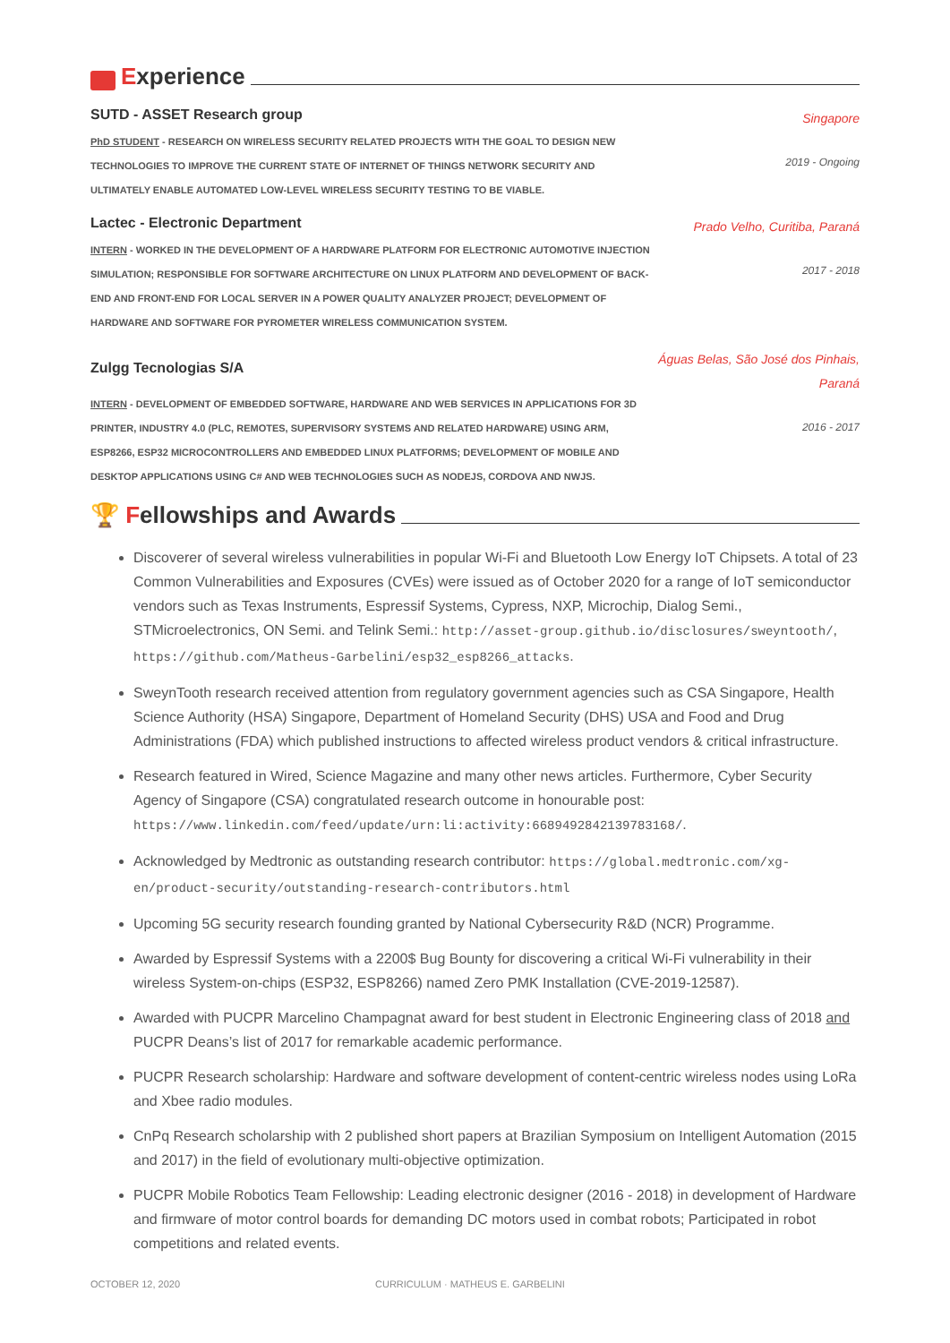Experience
SUTD - ASSET Research group
PhD STUDENT - RESEARCH ON WIRELESS SECURITY RELATED PROJECTS WITH THE GOAL TO DESIGN NEW TECHNOLOGIES TO IMPROVE THE CURRENT STATE OF INTERNET OF THINGS NETWORK SECURITY AND ULTIMATELY ENABLE AUTOMATED LOW-LEVEL WIRELESS SECURITY TESTING TO BE VIABLE.
Singapore
2019 - Ongoing
Lactec - Electronic Department
INTERN - WORKED IN THE DEVELOPMENT OF A HARDWARE PLATFORM FOR ELECTRONIC AUTOMOTIVE INJECTION SIMULATION; RESPONSIBLE FOR SOFTWARE ARCHITECTURE ON LINUX PLATFORM AND DEVELOPMENT OF BACK-END AND FRONT-END FOR LOCAL SERVER IN A POWER QUALITY ANALYZER PROJECT; DEVELOPMENT OF HARDWARE AND SOFTWARE FOR PYROMETER WIRELESS COMMUNICATION SYSTEM.
Prado Velho, Curitiba, Paraná
2017 - 2018
Zulgg Tecnologias S/A
INTERN - DEVELOPMENT OF EMBEDDED SOFTWARE, HARDWARE AND WEB SERVICES IN APPLICATIONS FOR 3D PRINTER, INDUSTRY 4.0 (PLC, REMOTES, SUPERVISORY SYSTEMS AND RELATED HARDWARE) USING ARM, ESP8266, ESP32 MICROCONTROLLERS AND EMBEDDED LINUX PLATFORMS; DEVELOPMENT OF MOBILE AND DESKTOP APPLICATIONS USING C# AND WEB TECHNOLOGIES SUCH AS NODEJS, CORDOVA AND NWJS.
Águas Belas, São José dos Pinhais, Paraná
2016 - 2017
🏆 F ellowships and Awards
Discoverer of several wireless vulnerabilities in popular Wi-Fi and Bluetooth Low Energy IoT Chipsets. A total of 23 Common Vulnerabilities and Exposures (CVEs) were issued as of October 2020 for a range of IoT semiconductor vendors such as Texas Instruments, Espressif Systems, Cypress, NXP, Microchip, Dialog Semi., STMicroelectronics, ON Semi. and Telink Semi.: http://asset-group.github.io/disclosures/sweyntooth/, https://github.com/Matheus-Garbelini/esp32_esp8266_attacks.
SweynTooth research received attention from regulatory government agencies such as CSA Singapore, Health Science Authority (HSA) Singapore, Department of Homeland Security (DHS) USA and Food and Drug Administrations (FDA) which published instructions to affected wireless product vendors & critical infrastructure.
Research featured in Wired, Science Magazine and many other news articles. Furthermore, Cyber Security Agency of Singapore (CSA) congratulated research outcome in honourable post: https://www.linkedin.com/feed/update/urn:li:activity:6689492842139783168/.
Acknowledged by Medtronic as outstanding research contributor: https://global.medtronic.com/xg-en/product-security/outstanding-research-contributors.html
Upcoming 5G security research founding granted by National Cybersecurity R&D (NCR) Programme.
Awarded by Espressif Systems with a 2200$ Bug Bounty for discovering a critical Wi-Fi vulnerability in their wireless System-on-chips (ESP32, ESP8266) named Zero PMK Installation (CVE-2019-12587).
Awarded with PUCPR Marcelino Champagnat award for best student in Electronic Engineering class of 2018 and PUCPR Deans’s list of 2017 for remarkable academic performance.
PUCPR Research scholarship: Hardware and software development of content-centric wireless nodes using LoRa and Xbee radio modules.
CnPq Research scholarship with 2 published short papers at Brazilian Symposium on Intelligent Automation (2015 and 2017) in the field of evolutionary multi-objective optimization.
PUCPR Mobile Robotics Team Fellowship: Leading electronic designer (2016 - 2018) in development of Hardware and firmware of motor control boards for demanding DC motors used in combat robots; Participated in robot competitions and related events.
OCTOBER 12, 2020 CURRICULUM · MATHEUS E. GARBELINI